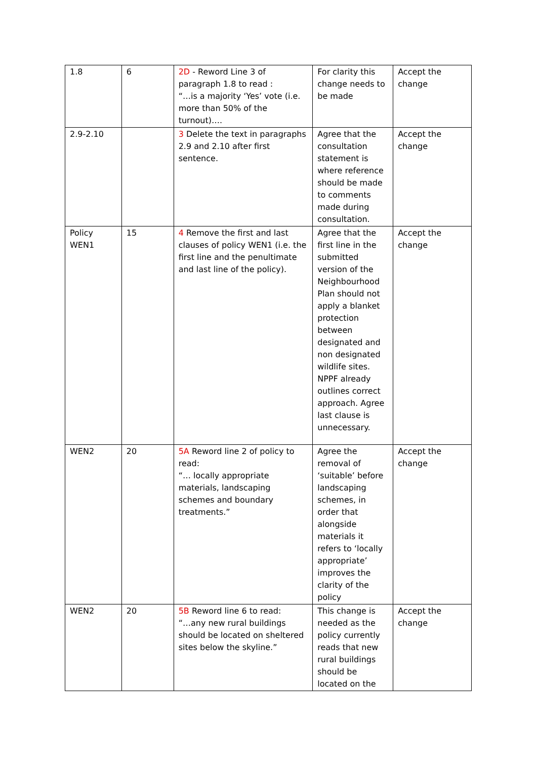| 1.8 | 6 | 2D - Reword Line 3 of paragraph 1.8 to read : “…is a majority ‘Yes’ vote (i.e. more than 50% of the turnout)…. | For clarity this change needs to be made | Accept the change |
| 2.9-2.10 | | 3 Delete the text in paragraphs 2.9 and 2.10 after first sentence. | Agree that the consultation statement is where reference should be made to comments made during consultation. | Accept the change |
| Policy WEN1 | 15 | 4 Remove the first and last clauses of policy WEN1 (i.e. the first line and the penultimate and last line of the policy). | Agree that the first line in the submitted version of the Neighbourhood Plan should not apply a blanket protection between designated and non designated wildlife sites. NPPF already outlines correct approach. Agree last clause is unnecessary. | Accept the change |
| WEN2 | 20 | 5A Reword line 2 of policy to read: “… locally appropriate materials, landscaping schemes and boundary treatments.” | Agree the removal of ‘suitable’ before landscaping schemes, in order that alongside materials it refers to ‘locally appropriate’ improves the clarity of the policy | Accept the change |
| WEN2 | 20 | 5B Reword line 6 to read: “…any new rural buildings should be located on sheltered sites below the skyline.” | This change is needed as the policy currently reads that new rural buildings should be located on the | Accept the change |